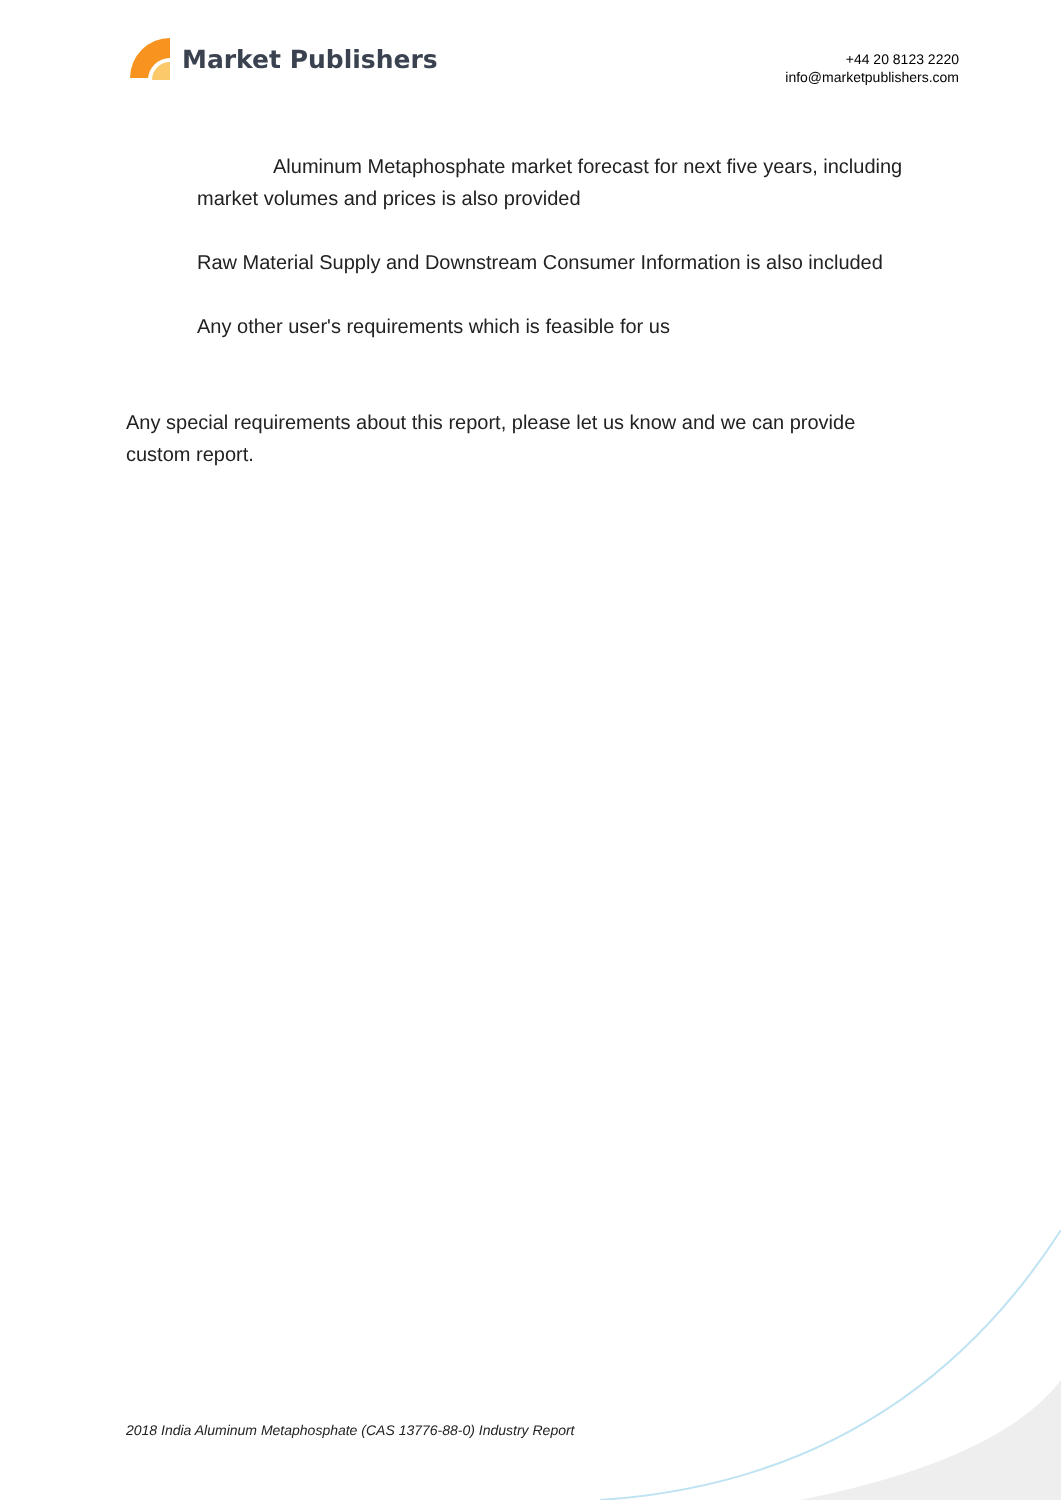Market Publishers
+44 20 8123 2220
info@marketpublishers.com
Aluminum Metaphosphate market forecast for next five years, including market volumes and prices is also provided
Raw Material Supply and Downstream Consumer Information is also included
Any other user's requirements which is feasible for us
Any special requirements about this report, please let us know and we can provide custom report.
2018 India Aluminum Metaphosphate (CAS 13776-88-0) Industry Report